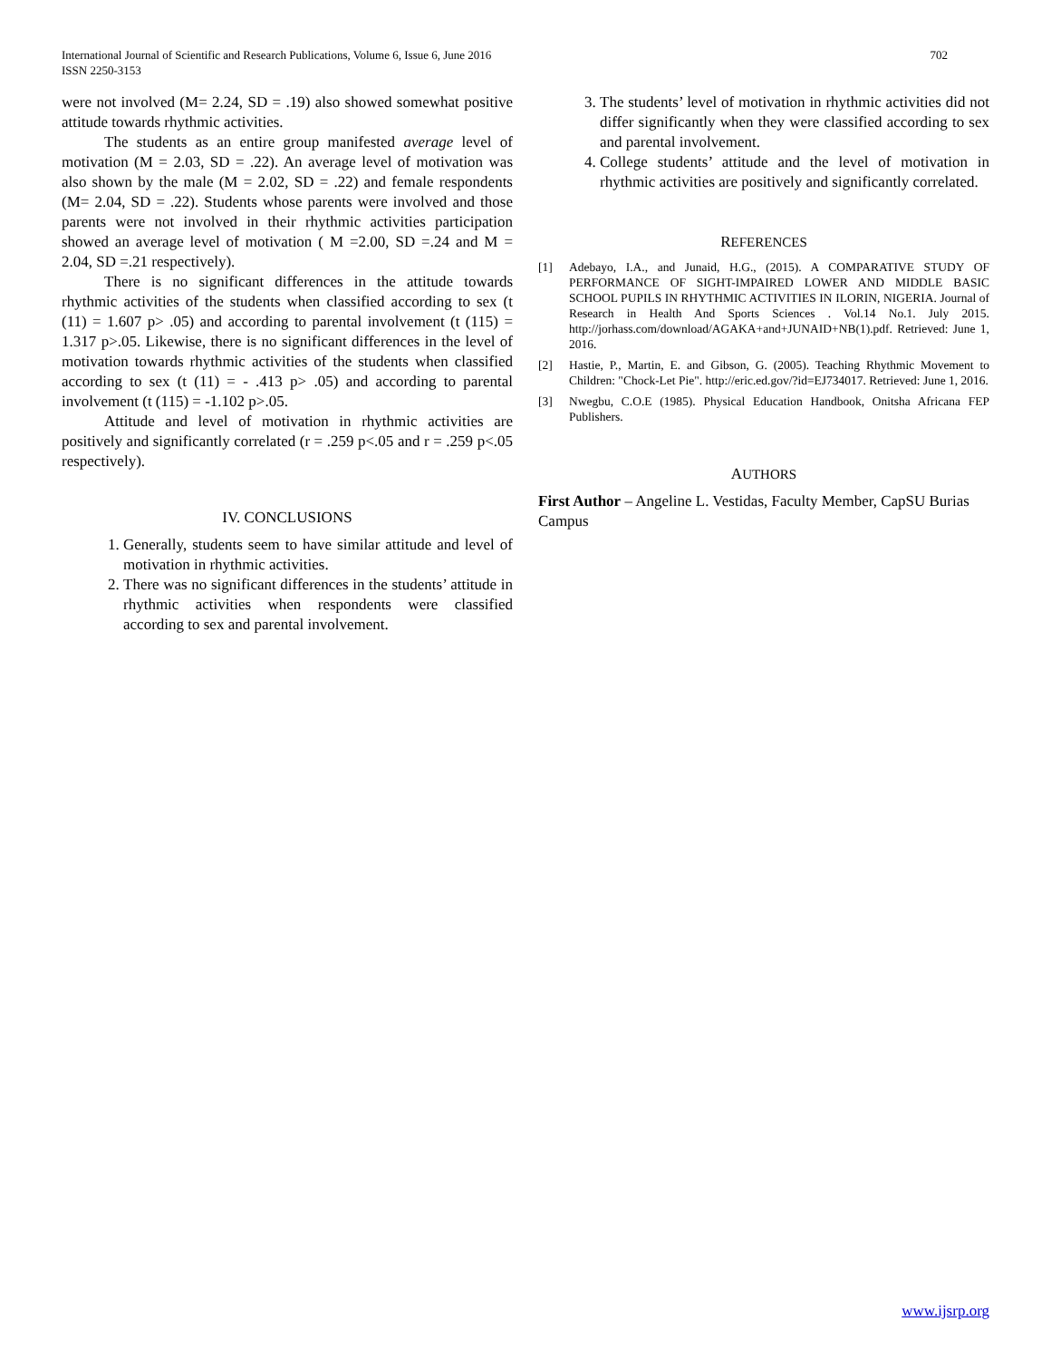International Journal of Scientific and Research Publications, Volume 6, Issue 6, June 2016
ISSN 2250-3153
702
were not involved (M= 2.24, SD = .19) also showed somewhat positive attitude towards rhythmic activities.
The students as an entire group manifested average level of motivation (M = 2.03, SD = .22). An average level of motivation was also shown by the male (M = 2.02, SD = .22) and female respondents (M= 2.04, SD = .22). Students whose parents were involved and those parents were not involved in their rhythmic activities participation showed an average level of motivation ( M =2.00, SD =.24 and M = 2.04, SD =.21 respectively).
There is no significant differences in the attitude towards rhythmic activities of the students when classified according to sex (t (11) = 1.607 p> .05) and according to parental involvement (t (115) = 1.317 p>.05. Likewise, there is no significant differences in the level of motivation towards rhythmic activities of the students when classified according to sex (t (11) = - .413 p> .05) and according to parental involvement (t (115) = -1.102 p>.05.
Attitude and level of motivation in rhythmic activities are positively and significantly correlated (r = .259 p<.05 and r = .259 p<.05 respectively).
IV. CONCLUSIONS
1. Generally, students seem to have similar attitude and level of motivation in rhythmic activities.
2. There was no significant differences in the students’ attitude in rhythmic activities when respondents were classified according to sex and parental involvement.
3. The students’ level of motivation in rhythmic activities did not differ significantly when they were classified according to sex and parental involvement.
4. College students’ attitude and the level of motivation in rhythmic activities are positively and significantly correlated.
REFERENCES
[1] Adebayo, I.A., and Junaid, H.G., (2015). A COMPARATIVE STUDY OF PERFORMANCE OF SIGHT-IMPAIRED LOWER AND MIDDLE BASIC SCHOOL PUPILS IN RHYTHMIC ACTIVITIES IN ILORIN, NIGERIA. Journal of Research in Health And Sports Sciences . Vol.14 No.1. July 2015. http://jorhass.com/download/AGAKA+and+JUNAID+NB(1).pdf. Retrieved: June 1, 2016.
[2] Hastie, P., Martin, E. and Gibson, G. (2005). Teaching Rhythmic Movement to Children: "Chock-Let Pie". http://eric.ed.gov/?id=EJ734017. Retrieved: June 1, 2016.
[3] Nwegbu, C.O.E (1985). Physical Education Handbook, Onitsha Africana FEP Publishers.
AUTHORS
First Author – Angeline L. Vestidas, Faculty Member, CapSU Burias Campus
www.ijsrp.org